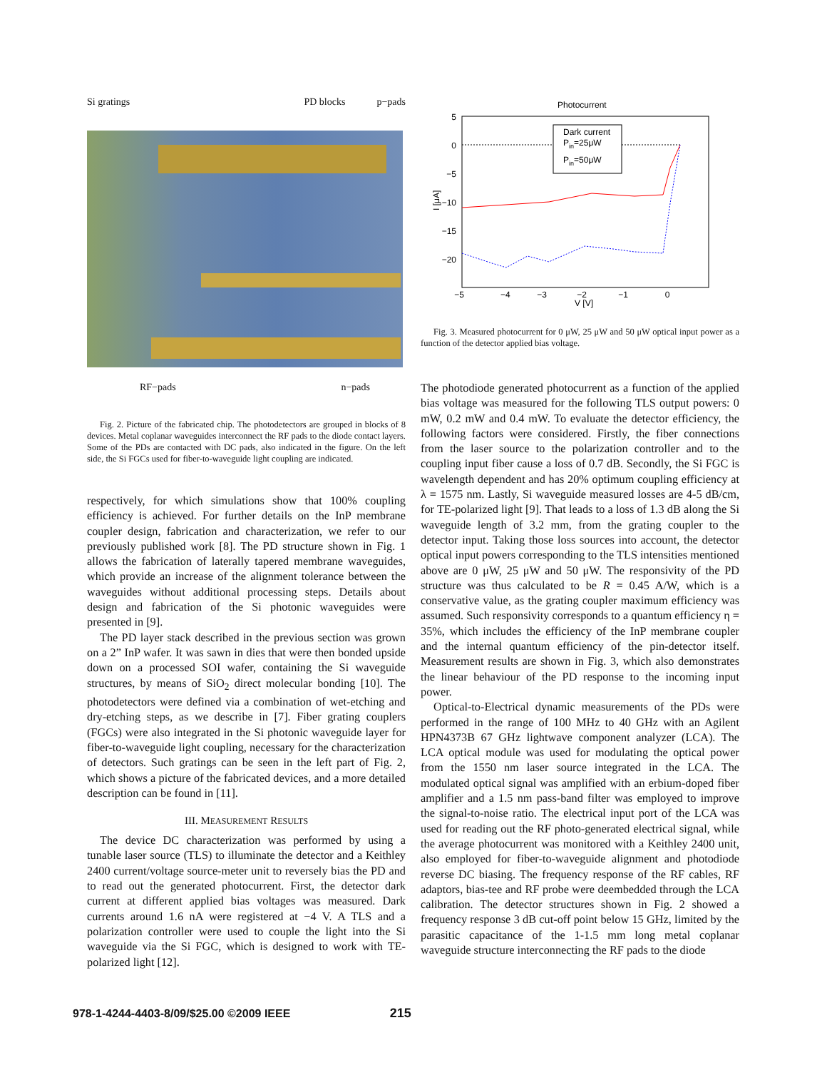Si gratings PD blocks p−pads
RF−pads n−pads
Fig. 2. Picture of the fabricated chip. The photodetectors are grouped in blocks of 8 devices. Metal coplanar waveguides interconnect the RF pads to the diode contact layers. Some of the PDs are contacted with DC pads, also indicated in the figure. On the left side, the Si FGCs used for fiber-to-waveguide light coupling are indicated.
respectively, for which simulations show that 100% coupling efficiency is achieved. For further details on the InP membrane coupler design, fabrication and characterization, we refer to our previously published work [8]. The PD structure shown in Fig. 1 allows the fabrication of laterally tapered membrane waveguides, which provide an increase of the alignment tolerance between the waveguides without additional processing steps. Details about design and fabrication of the Si photonic waveguides were presented in [9].
The PD layer stack described in the previous section was grown on a 2” InP wafer. It was sawn in dies that were then bonded upside down on a processed SOI wafer, containing the Si waveguide structures, by means of SiO<sub>2</sub> direct molecular bonding [10]. The photodetectors were defined via a combination of wet-etching and dry-etching steps, as we describe in [7]. Fiber grating couplers (FGCs) were also integrated in the Si photonic waveguide layer for fiber-to-waveguide light coupling, necessary for the characterization of detectors. Such gratings can be seen in the left part of Fig. 2, which shows a picture of the fabricated devices, and a more detailed description can be found in [11].
III. MEASUREMENT RESULTS
The device DC characterization was performed by using a tunable laser source (TLS) to illuminate the detector and a Keithley 2400 current/voltage source-meter unit to reversely bias the PD and to read out the generated photocurrent. First, the detector dark current at different applied bias voltages was measured. Dark currents around 1.6 nA were registered at −4 V. A TLS and a polarization controller were used to couple the light into the Si waveguide via the Si FGC, which is designed to work with TE-polarized light [12].
Photocurrent
5
0
−5
−10
−15
−20
−5
−4
−3
−2
−1
0
V [V]
I [μA]
Dark current
Pin=25μW
Pin=50μW
Fig. 3. Measured photocurrent for 0 μW, 25 μW and 50 μW optical input power as a function of the detector applied bias voltage.
The photodiode generated photocurrent as a function of the applied bias voltage was measured for the following TLS output powers: 0 mW, 0.2 mW and 0.4 mW. To evaluate the detector efficiency, the following factors were considered. Firstly, the fiber connections from the laser source to the polarization controller and to the coupling input fiber cause a loss of 0.7 dB. Secondly, the Si FGC is wavelength dependent and has 20% optimum coupling efficiency at λ = 1575 nm. Lastly, Si waveguide measured losses are 4-5 dB/cm, for TE-polarized light [9]. That leads to a loss of 1.3 dB along the Si waveguide length of 3.2 mm, from the grating coupler to the detector input. Taking those loss sources into account, the detector optical input powers corresponding to the TLS intensities mentioned above are 0 μW, 25 μW and 50 μW. The responsivity of the PD structure was thus calculated to be R = 0.45 A/W, which is a conservative value, as the grating coupler maximum efficiency was assumed. Such responsivity corresponds to a quantum efficiency η = 35%, which includes the efficiency of the InP membrane coupler and the internal quantum efficiency of the pin-detector itself. Measurement results are shown in Fig. 3, which also demonstrates the linear behaviour of the PD response to the incoming input power.
Optical-to-Electrical dynamic measurements of the PDs were performed in the range of 100 MHz to 40 GHz with an Agilent HPN4373B 67 GHz lightwave component analyzer (LCA). The LCA optical module was used for modulating the optical power from the 1550 nm laser source integrated in the LCA. The modulated optical signal was amplified with an erbium-doped fiber amplifier and a 1.5 nm pass-band filter was employed to improve the signal-to-noise ratio. The electrical input port of the LCA was used for reading out the RF photo-generated electrical signal, while the average photocurrent was monitored with a Keithley 2400 unit, also employed for fiber-to-waveguide alignment and photodiode reverse DC biasing. The frequency response of the RF cables, RF adaptors, bias-tee and RF probe were deembedded through the LCA calibration. The detector structures shown in Fig. 2 showed a frequency response 3 dB cut-off point below 15 GHz, limited by the parasitic capacitance of the 1-1.5 mm long metal coplanar waveguide structure interconnecting the RF pads to the diode
978-1-4244-4403-8/09/$25.00 ©2009 IEEE 215